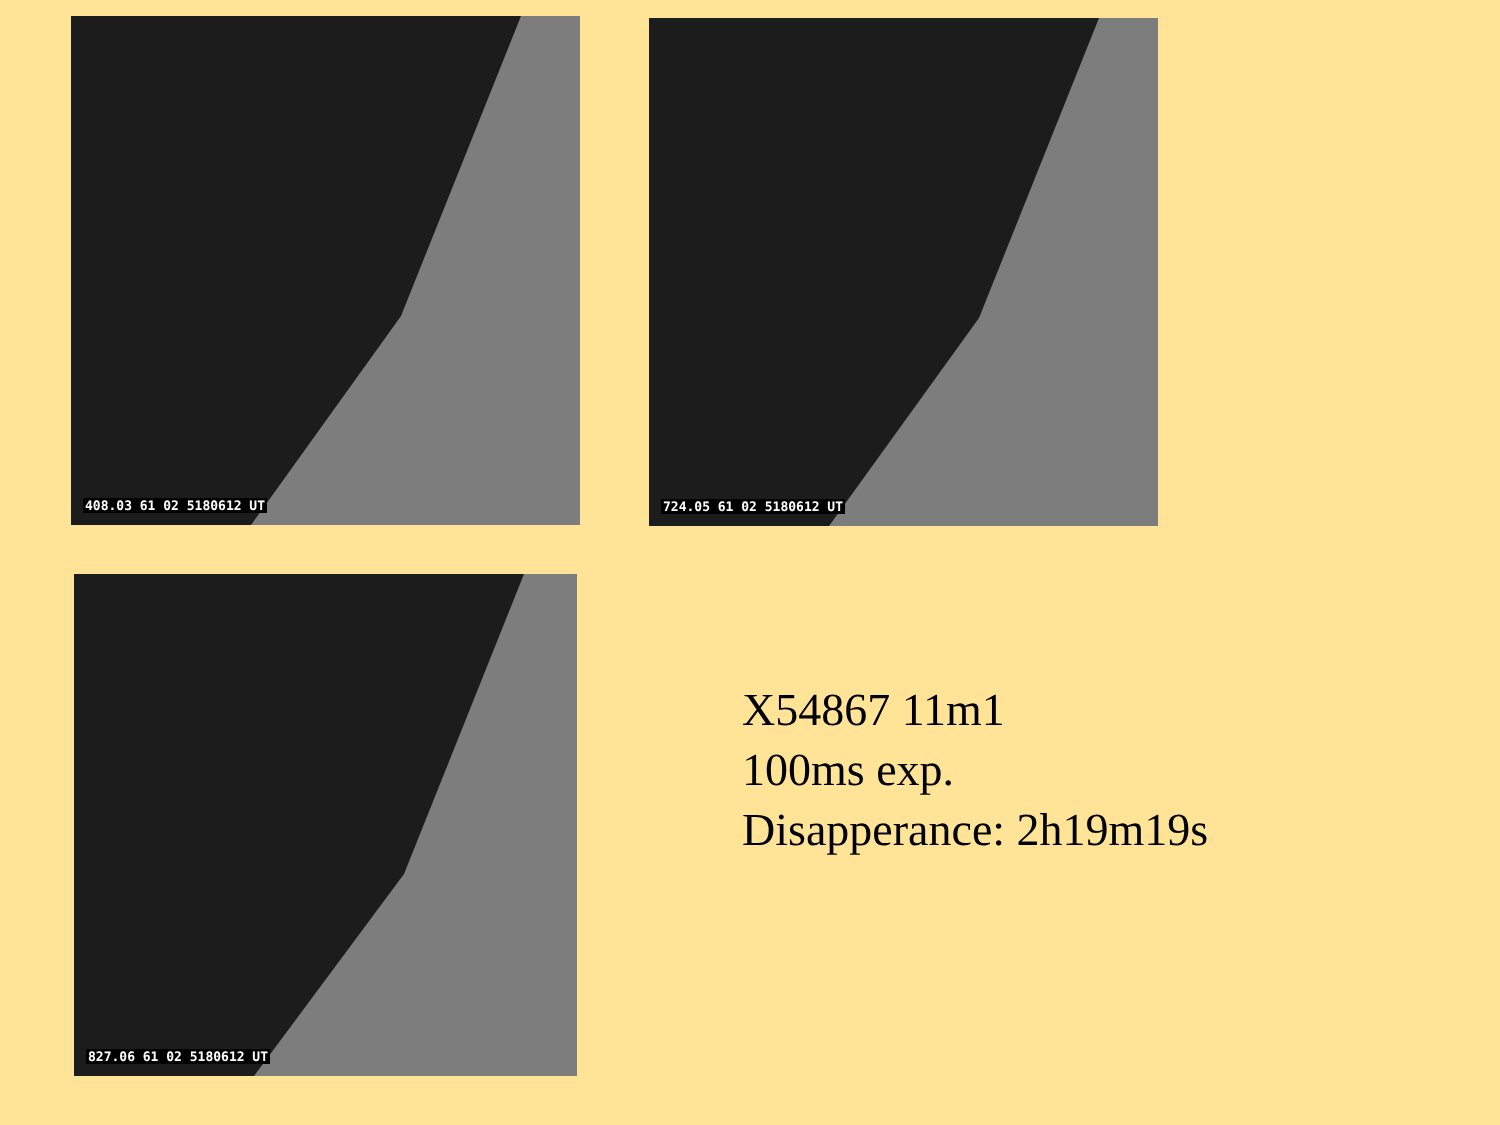408.03 61 02 5180612 UT 724.05 61 02 5180612 UT
827.06 61 02 5180612 UT
X54867 11m1
100ms exp.
Disapperance: 2h19m19s